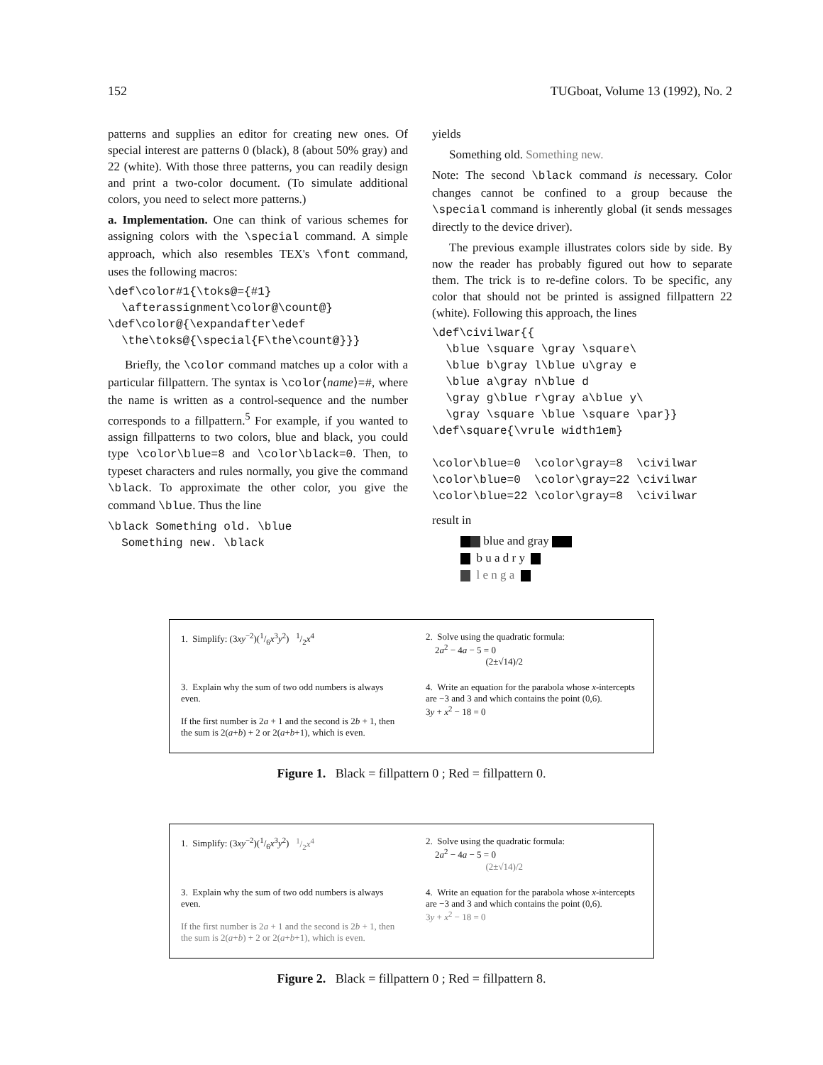152 TUGboat, Volume 13 (1992), No. 2
patterns and supplies an editor for creating new ones. Of special interest are patterns 0 (black), 8 (about 50% gray) and 22 (white). With those three patterns, you can readily design and print a two-color document. (To simulate additional colors, you need to select more patterns.)
a. Implementation. One can think of various schemes for assigning colors with the \special command. A simple approach, which also resembles TEX's \font command, uses the following macros:
\def\color#1{\toks@={#1}
  \afterassignment\color@\count@}
\def\color@{\expandafter\edef
  \the\toks@{\special{F\the\count@}}}
Briefly, the \color command matches up a color with a particular fillpattern. The syntax is \color⟨name⟩=#, where the name is written as a control-sequence and the number corresponds to a fillpattern.<sup>5</sup> For example, if you wanted to assign fillpatterns to two colors, blue and black, you could type \color\blue=8 and \color\black=0. Then, to typeset characters and rules normally, you give the command \black. To approximate the other color, you give the command \blue. Thus the line
\black Something old. \blue
  Something new. \black
yields
Something old. Something new.
Note: The second \black command is necessary. Color changes cannot be confined to a group because the \special command is inherently global (it sends messages directly to the device driver).
The previous example illustrates colors side by side. By now the reader has probably figured out how to separate them. The trick is to re-define colors. To be specific, any color that should not be printed is assigned fillpattern 22 (white). Following this approach, the lines
\def\civilwar{{
  \blue \square \gray \square\
  \blue b\gray l\blue u\gray e
  \blue a\gray n\blue d
  \gray g\blue r\gray a\blue y\
  \gray \square \blue \square \par}}
\def\square{\vrule width1em}

\color\blue=0  \color\gray=8  \civilwar
\color\blue=0  \color\gray=22 \civilwar
\color\blue=22 \color\gray=8  \civilwar
result in
blue and gray
b u a d r y
l e n g a
1. Simplify: (3xy<sup>−2</sup>)(1/6x<sup>3</sup>y<sup>2</sup>) 1/2x<sup>4</sup>
2. Solve using the quadratic formula:
2a<sup>2</sup> − 4a − 5 = 0
(2±√14)/2
3. Explain why the sum of two odd numbers is always even.
If the first number is 2a + 1 and the second is 2b + 1, then the sum is 2(a+b) + 2 or 2(a+b+1), which is even.
4. Write an equation for the parabola whose x-intercepts are −3 and 3 and which contains the point (0,6).
3y + x<sup>2</sup> − 18 = 0
Figure 1. Black = fillpattern 0 ; Red = fillpattern 0.
1. Simplify: (3xy<sup>−2</sup>)(1/6x<sup>3</sup>y<sup>2</sup>) 1/2x<sup>4</sup>
2. Solve using the quadratic formula:
2a<sup>2</sup> − 4a − 5 = 0
(2±√14)/2
3. Explain why the sum of two odd numbers is always even.
If the first number is 2a + 1 and the second is 2b + 1, then the sum is 2(a+b) + 2 or 2(a+b+1), which is even.
4. Write an equation for the parabola whose x-intercepts are −3 and 3 and which contains the point (0,6).
3y + x<sup>2</sup> − 18 = 0
Figure 2. Black = fillpattern 0 ; Red = fillpattern 8.